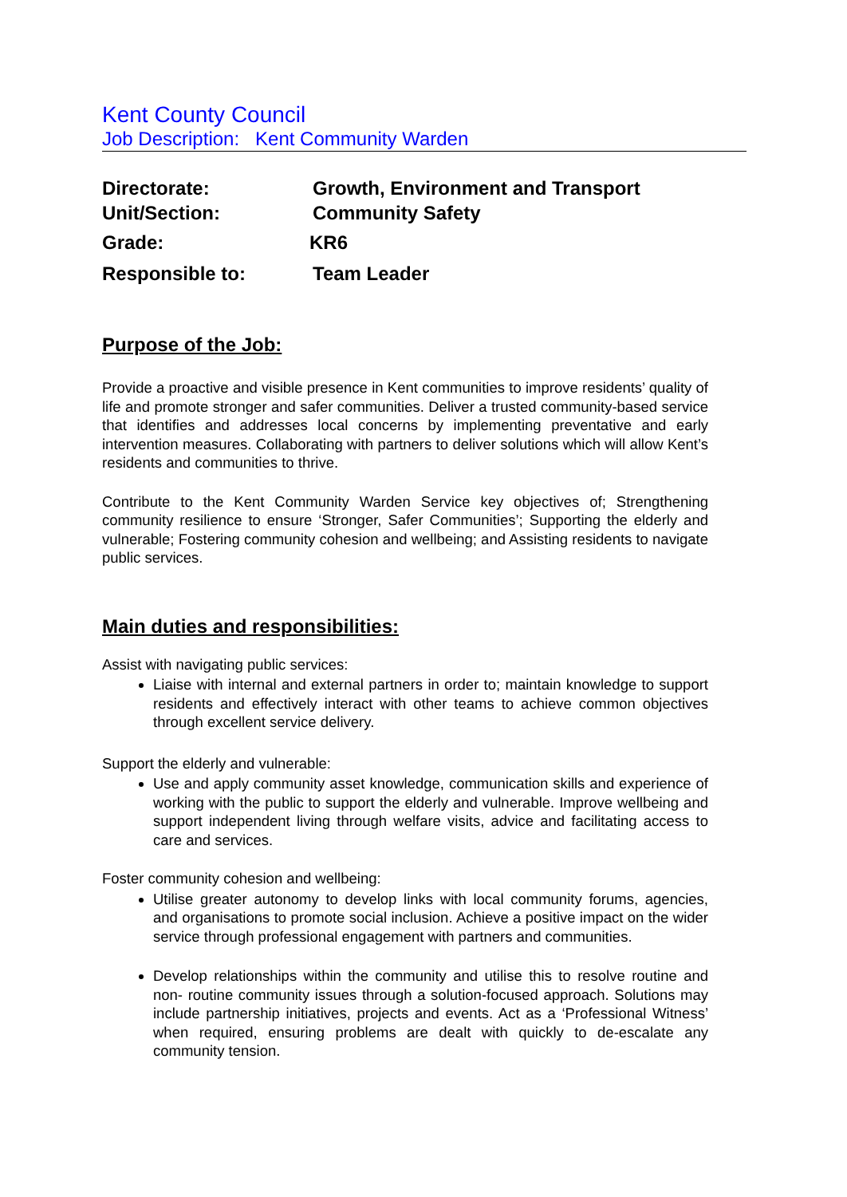Kent County Council
Job Description: Kent Community Warden
Directorate: Growth, Environment and Transport
Unit/Section: Community Safety
Grade: KR6
Responsible to: Team Leader
Purpose of the Job:
Provide a proactive and visible presence in Kent communities to improve residents’ quality of life and promote stronger and safer communities. Deliver a trusted community-based service that identifies and addresses local concerns by implementing preventative and early intervention measures. Collaborating with partners to deliver solutions which will allow Kent’s residents and communities to thrive.
Contribute to the Kent Community Warden Service key objectives of; Strengthening community resilience to ensure ‘Stronger, Safer Communities’; Supporting the elderly and vulnerable; Fostering community cohesion and wellbeing; and Assisting residents to navigate public services.
Main duties and responsibilities:
Assist with navigating public services:
Liaise with internal and external partners in order to; maintain knowledge to support residents and effectively interact with other teams to achieve common objectives through excellent service delivery.
Support the elderly and vulnerable:
Use and apply community asset knowledge, communication skills and experience of working with the public to support the elderly and vulnerable. Improve wellbeing and support independent living through welfare visits, advice and facilitating access to care and services.
Foster community cohesion and wellbeing:
Utilise greater autonomy to develop links with local community forums, agencies, and organisations to promote social inclusion. Achieve a positive impact on the wider service through professional engagement with partners and communities.
Develop relationships within the community and utilise this to resolve routine and non- routine community issues through a solution-focused approach. Solutions may include partnership initiatives, projects and events. Act as a ‘Professional Witness’ when required, ensuring problems are dealt with quickly to de-escalate any community tension.